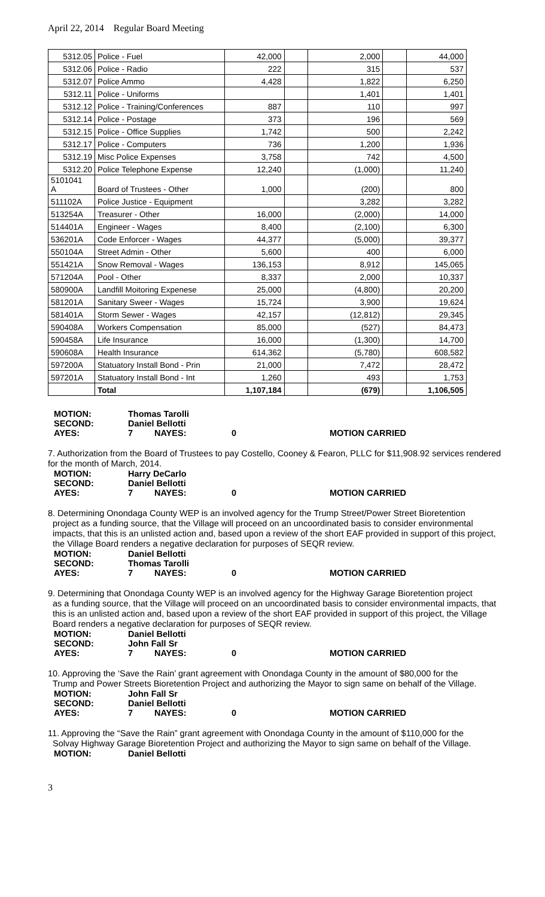April 22, 2014 Regular Board Meeting
| 5312.05 | Police - Fuel | 42,000 | | 2,000 | | 44,000 |
| 5312.06 | Police - Radio | 222 | | 315 | | 537 |
| 5312.07 | Police Ammo | 4,428 | | 1,822 | | 6,250 |
| 5312.11 | Police - Uniforms | | | 1,401 | | 1,401 |
| 5312.12 | Police - Training/Conferences | 887 | | 110 | | 997 |
| 5312.14 | Police - Postage | 373 | | 196 | | 569 |
| 5312.15 | Police - Office Supplies | 1,742 | | 500 | | 2,242 |
| 5312.17 | Police - Computers | 736 | | 1,200 | | 1,936 |
| 5312.19 | Misc Police Expenses | 3,758 | | 742 | | 4,500 |
| 5312.20 | Police Telephone Expense | 12,240 | | (1,000) | | 11,240 |
| 5101041 A | Board of Trustees - Other | 1,000 | | (200) | | 800 |
| 511102A | Police Justice - Equipment | | | 3,282 | | 3,282 |
| 513254A | Treasurer - Other | 16,000 | | (2,000) | | 14,000 |
| 514401A | Engineer - Wages | 8,400 | | (2,100) | | 6,300 |
| 536201A | Code Enforcer - Wages | 44,377 | | (5,000) | | 39,377 |
| 550104A | Street Admin - Other | 5,600 | | 400 | | 6,000 |
| 551421A | Snow Removal - Wages | 136,153 | | 8,912 | | 145,065 |
| 571204A | Pool - Other | 8,337 | | 2,000 | | 10,337 |
| 580900A | Landfill Moitoring Expenese | 25,000 | | (4,800) | | 20,200 |
| 581201A | Sanitary Sweer - Wages | 15,724 | | 3,900 | | 19,624 |
| 581401A | Storm Sewer - Wages | 42,157 | | (12,812) | | 29,345 |
| 590408A | Workers Compensation | 85,000 | | (527) | | 84,473 |
| 590458A | Life Insurance | 16,000 | | (1,300) | | 14,700 |
| 590608A | Health Insurance | 614,362 | | (5,780) | | 608,582 |
| 597200A | Statuatory Install Bond - Prin | 21,000 | | 7,472 | | 28,472 |
| 597201A | Statuatory Install Bond - Int | 1,260 | | 493 | | 1,753 |
| | Total | 1,107,184 | | (679) | | 1,106,505 |
| MOTION: | Thomas Tarolli | | | |
| SECOND: | Daniel Bellotti | | | |
| AYES: | 7 | NAYES: | 0 | MOTION CARRIED |
7. Authorization from the Board of Trustees to pay Costello, Cooney & Fearon, PLLC for $11,908.92 services rendered for the month of March, 2014.
| MOTION: | Harry DeCarlo | | | |
| SECOND: | Daniel Bellotti | | | |
| AYES: | 7 | NAYES: | 0 | MOTION CARRIED |
8. Determining Onondaga County WEP is an involved agency for the Trump Street/Power Street Bioretention
project as a funding source, that the Village will proceed on an uncoordinated basis to consider environmental impacts, that this is an unlisted action and, based upon a review of the short EAF provided in support of this project, the Village Board renders a negative declaration for purposes of SEQR review.
| MOTION: | Daniel Bellotti | | | |
| SECOND: | Thomas Tarolli | | | |
| AYES: | 7 | NAYES: | 0 | MOTION CARRIED |
9. Determining that Onondaga County WEP is an involved agency for the Highway Garage Bioretention project
as a funding source, that the Village will proceed on an uncoordinated basis to consider environmental impacts, that this is an unlisted action and, based upon a review of the short EAF provided in support of this project, the Village Board renders a negative declaration for purposes of SEQR review.
| MOTION: | Daniel Bellotti | | | |
| SECOND: | John Fall Sr | | | |
| AYES: | 7 | NAYES: | 0 | MOTION CARRIED |
10. Approving the ‘Save the Rain’ grant agreement with Onondaga County in the amount of $80,000 for the
Trump and Power Streets Bioretention Project and authorizing the Mayor to sign same on behalf of the Village.
| MOTION: | John Fall Sr | | | |
| SECOND: | Daniel Bellotti | | | |
| AYES: | 7 | NAYES: | 0 | MOTION CARRIED |
11. Approving the “Save the Rain” grant agreement with Onondaga County in the amount of $110,000 for the
Solvay Highway Garage Bioretention Project and authorizing the Mayor to sign same on behalf of the Village.
| MOTION: | Daniel Bellotti |
3